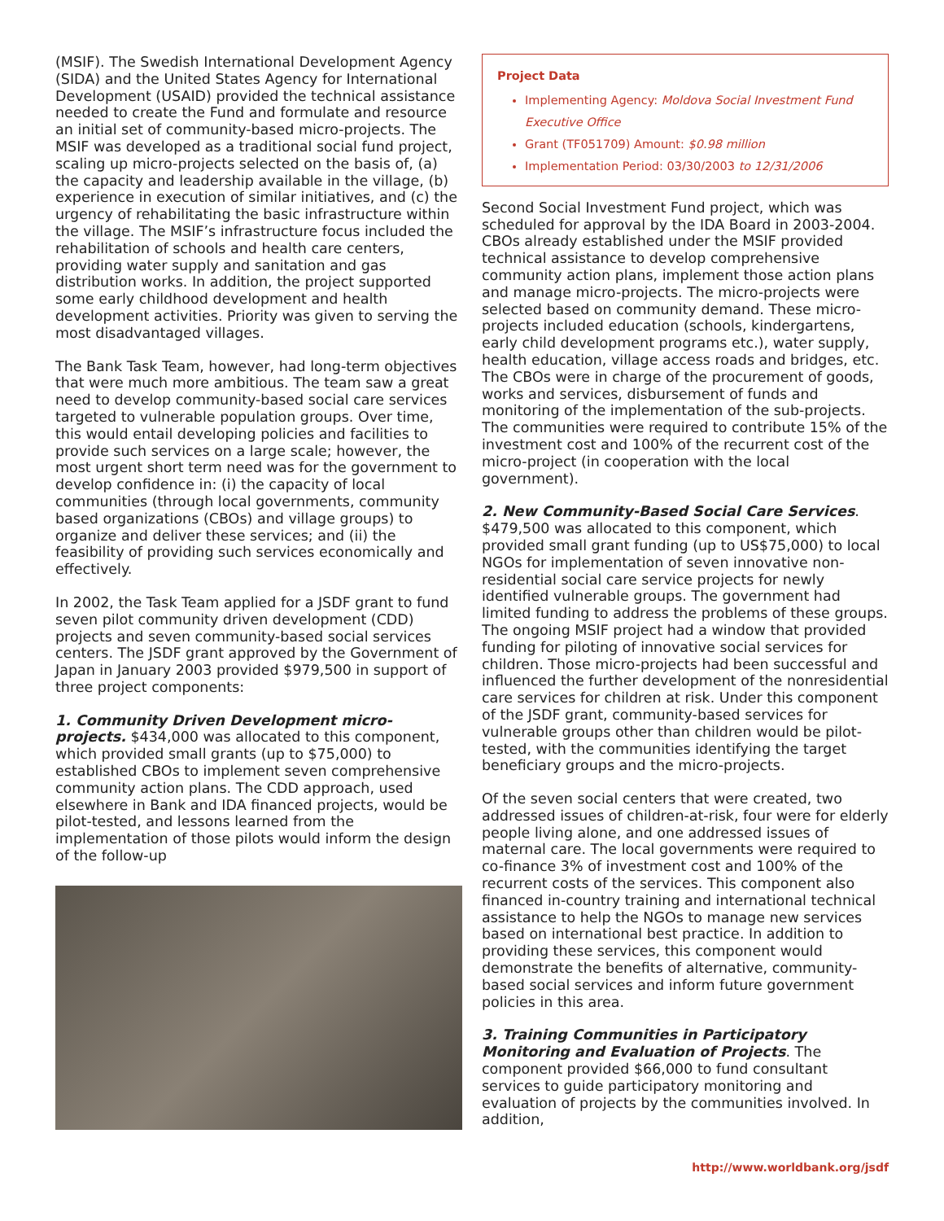(MSIF). The Swedish International Development Agency (SIDA) and the United States Agency for International Development (USAID) provided the technical assistance needed to create the Fund and formulate and resource an initial set of community-based micro-projects. The MSIF was developed as a traditional social fund project, scaling up micro-projects selected on the basis of, (a) the capacity and leadership available in the village, (b) experience in execution of similar initiatives, and (c) the urgency of rehabilitating the basic infrastructure within the village. The MSIF’s infrastructure focus included the rehabilitation of schools and health care centers, providing water supply and sanitation and gas distribution works. In addition, the project supported some early childhood development and health development activities. Priority was given to serving the most disadvantaged villages.
The Bank Task Team, however, had long-term objectives that were much more ambitious. The team saw a great need to develop community-based social care services targeted to vulnerable population groups. Over time, this would entail developing policies and facilities to provide such services on a large scale; however, the most urgent short term need was for the government to develop confidence in: (i) the capacity of local communities (through local governments, community based organizations (CBOs) and village groups) to organize and deliver these services; and (ii) the feasibility of providing such services economically and effectively.
In 2002, the Task Team applied for a JSDF grant to fund seven pilot community driven development (CDD) projects and seven community-based social services centers. The JSDF grant approved by the Government of Japan in January 2003 provided $979,500 in support of three project components:
1. Community Driven Development micro-projects. $434,000 was allocated to this component, which provided small grants (up to $75,000) to established CBOs to implement seven comprehensive community action plans. The CDD approach, used elsewhere in Bank and IDA financed projects, would be pilot-tested, and lessons learned from the implementation of those pilots would inform the design of the follow-up
Project Data
Implementing Agency: Moldova Social Investment Fund Executive Office
Grant (TF051709) Amount: $0.98 million
Implementation Period: 03/30/2003 to 12/31/2006
Second Social Investment Fund project, which was scheduled for approval by the IDA Board in 2003-2004. CBOs already established under the MSIF provided technical assistance to develop comprehensive community action plans, implement those action plans and manage micro-projects. The micro-projects were selected based on community demand. These micro-projects included education (schools, kindergartens, early child development programs etc.), water supply, health education, village access roads and bridges, etc. The CBOs were in charge of the procurement of goods, works and services, disbursement of funds and monitoring of the implementation of the sub-projects. The communities were required to contribute 15% of the investment cost and 100% of the recurrent cost of the micro-project (in cooperation with the local government).
2. New Community-Based Social Care Services. $479,500 was allocated to this component, which provided small grant funding (up to US$75,000) to local NGOs for implementation of seven innovative non-residential social care service projects for newly identified vulnerable groups. The government had limited funding to address the problems of these groups. The ongoing MSIF project had a window that provided funding for piloting of innovative social services for children. Those micro-projects had been successful and influenced the further development of the nonresidential care services for children at risk. Under this component of the JSDF grant, community-based services for vulnerable groups other than children would be pilot-tested, with the communities identifying the target beneficiary groups and the micro-projects.
Of the seven social centers that were created, two addressed issues of children-at-risk, four were for elderly people living alone, and one addressed issues of maternal care. The local governments were required to co-finance 3% of investment cost and 100% of the recurrent costs of the services. This component also financed in-country training and international technical assistance to help the NGOs to manage new services based on international best practice. In addition to providing these services, this component would demonstrate the benefits of alternative, community-based social services and inform future government policies in this area.
3. Training Communities in Participatory Monitoring and Evaluation of Projects. The component provided $66,000 to fund consultant services to guide participatory monitoring and evaluation of projects by the communities involved. In addition,
http://www.worldbank.org/jsdf